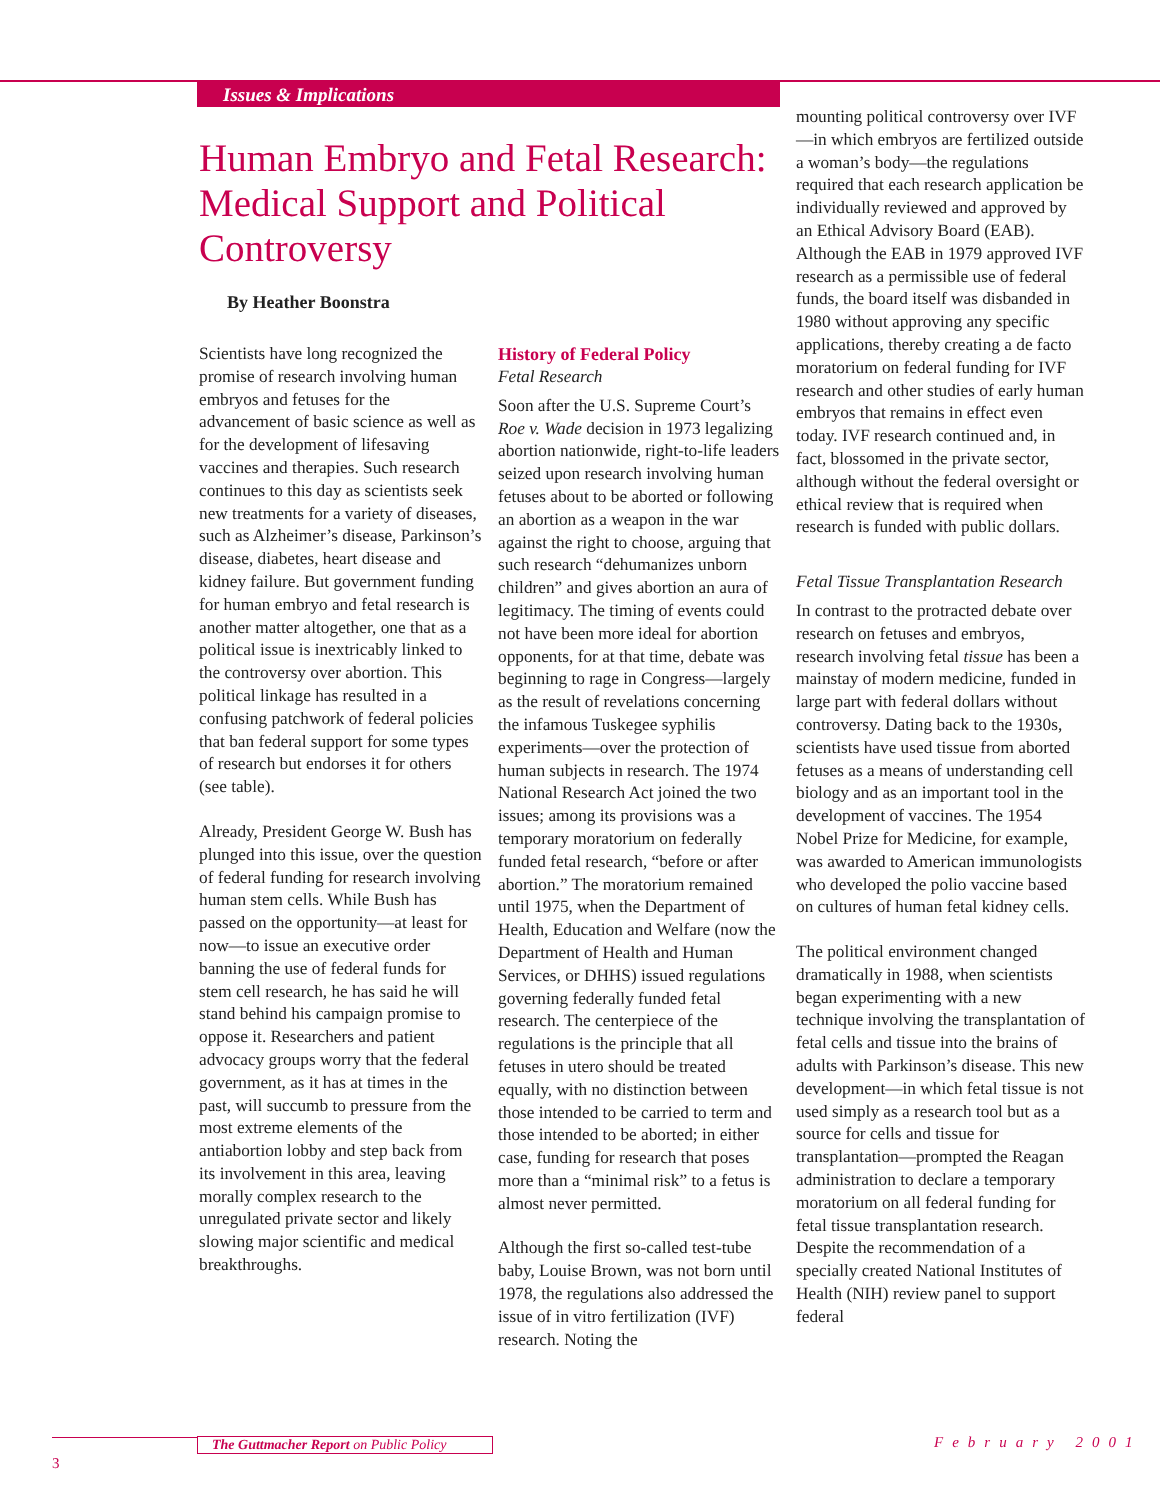Issues & Implications
Human Embryo and Fetal Research: Medical Support and Political Controversy
By Heather Boonstra
Scientists have long recognized the promise of research involving human embryos and fetuses for the advancement of basic science as well as for the development of lifesaving vaccines and therapies. Such research continues to this day as scientists seek new treatments for a variety of diseases, such as Alzheimer’s disease, Parkinson’s disease, diabetes, heart disease and kidney failure. But government funding for human embryo and fetal research is another matter altogether, one that as a political issue is inextricably linked to the controversy over abortion. This political linkage has resulted in a confusing patchwork of federal policies that ban federal support for some types of research but endorses it for others (see table).
Already, President George W. Bush has plunged into this issue, over the question of federal funding for research involving human stem cells. While Bush has passed on the opportunity—at least for now—to issue an executive order banning the use of federal funds for stem cell research, he has said he will stand behind his campaign promise to oppose it. Researchers and patient advocacy groups worry that the federal government, as it has at times in the past, will succumb to pressure from the most extreme elements of the antiabortion lobby and step back from its involvement in this area, leaving morally complex research to the unregulated private sector and likely slowing major scientific and medical breakthroughs.
History of Federal Policy
Fetal Research
Soon after the U.S. Supreme Court’s Roe v. Wade decision in 1973 legalizing abortion nationwide, right-to-life leaders seized upon research involving human fetuses about to be aborted or following an abortion as a weapon in the war against the right to choose, arguing that such research “dehumanizes unborn children” and gives abortion an aura of legitimacy. The timing of events could not have been more ideal for abortion opponents, for at that time, debate was beginning to rage in Congress—largely as the result of revelations concerning the infamous Tuskegee syphilis experiments—over the protection of human subjects in research. The 1974 National Research Act joined the two issues; among its provisions was a temporary moratorium on federally funded fetal research, “before or after abortion.” The moratorium remained until 1975, when the Department of Health, Education and Welfare (now the Department of Health and Human Services, or DHHS) issued regulations governing federally funded fetal research. The centerpiece of the regulations is the principle that all fetuses in utero should be treated equally, with no distinction between those intended to be carried to term and those intended to be aborted; in either case, funding for research that poses more than a “minimal risk” to a fetus is almost never permitted.
Although the first so-called test-tube baby, Louise Brown, was not born until 1978, the regulations also addressed the issue of in vitro fertilization (IVF) research. Noting the
mounting political controversy over IVF—in which embryos are fertilized outside a woman’s body—the regulations required that each research application be individually reviewed and approved by an Ethical Advisory Board (EAB). Although the EAB in 1979 approved IVF research as a permissible use of federal funds, the board itself was disbanded in 1980 without approving any specific applications, thereby creating a de facto moratorium on federal funding for IVF research and other studies of early human embryos that remains in effect even today. IVF research continued and, in fact, blossomed in the private sector, although without the federal oversight or ethical review that is required when research is funded with public dollars.
Fetal Tissue Transplantation Research
In contrast to the protracted debate over research on fetuses and embryos, research involving fetal tissue has been a mainstay of modern medicine, funded in large part with federal dollars without controversy. Dating back to the 1930s, scientists have used tissue from aborted fetuses as a means of understanding cell biology and as an important tool in the development of vaccines. The 1954 Nobel Prize for Medicine, for example, was awarded to American immunologists who developed the polio vaccine based on cultures of human fetal kidney cells.
The political environment changed dramatically in 1988, when scientists began experimenting with a new technique involving the transplantation of fetal cells and tissue into the brains of adults with Parkinson’s disease. This new development—in which fetal tissue is not used simply as a research tool but as a source for cells and tissue for transplantation—prompted the Reagan administration to declare a temporary moratorium on all federal funding for fetal tissue transplantation research. Despite the recommendation of a specially created National Institutes of Health (NIH) review panel to support federal
The Guttmacher Report on Public Policy
3
February 2001